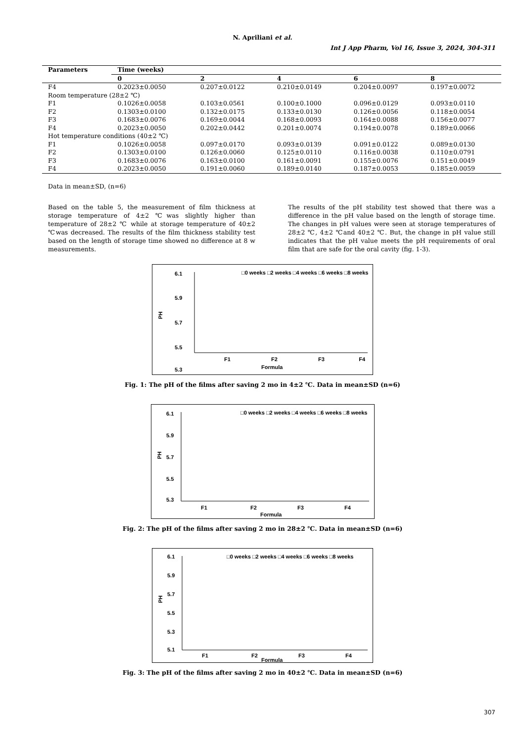N. Apriliani et al.
Int J App Pharm, Vol 16, Issue 3, 2024, 304-311
| Parameters | Time (weeks) | | | | |
| --- | --- | --- | --- | --- | --- |
| | 0 | 2 | 4 | 6 | 8 |
| F4 | 0.2023±0.0050 | 0.207±0.0122 | 0.210±0.0149 | 0.204±0.0097 | 0.197±0.0072 |
| Room temperature (28±2 ℃) | | | | | |
| F1 | 0.1026±0.0058 | 0.103±0.0561 | 0.100±0.1000 | 0.096±0.0129 | 0.093±0.0110 |
| F2 | 0.1303±0.0100 | 0.132±0.0175 | 0.133±0.0130 | 0.126±0.0056 | 0.118±0.0054 |
| F3 | 0.1683±0.0076 | 0.169±0.0044 | 0.168±0.0093 | 0.164±0.0088 | 0.156±0.0077 |
| F4 | 0.2023±0.0050 | 0.202±0.0442 | 0.201±0.0074 | 0.194±0.0078 | 0.189±0.0066 |
| Hot temperature conditions (40±2 ℃) | | | | | |
| F1 | 0.1026±0.0058 | 0.097±0.0170 | 0.093±0.0139 | 0.091±0.0122 | 0.089±0.0130 |
| F2 | 0.1303±0.0100 | 0.126±0.0060 | 0.125±0.0110 | 0.116±0.0038 | 0.110±0.0791 |
| F3 | 0.1683±0.0076 | 0.163±0.0100 | 0.161±0.0091 | 0.155±0.0076 | 0.151±0.0049 |
| F4 | 0.2023±0.0050 | 0.191±0.0060 | 0.189±0.0140 | 0.187±0.0053 | 0.185±0.0059 |
Data in mean±SD, (n=6)
Based on the table 5, the measurement of film thickness at storage temperature of 4±2 ℃was slightly higher than temperature of 28±2 ℃ while at storage temperature of 40±2 ℃was decreased. The results of the film thickness stability test based on the length of storage time showed no difference at 8 w measurements.
The results of the pH stability test showed that there was a difference in the pH value based on the length of storage time. The changes in pH values were seen at storage temperatures of 28±2 ℃, 4±2 ℃and 40±2 ℃. But, the change in pH value still indicates that the pH value meets the pH requirements of oral film that are safe for the oral cavity (fig. 1-3).
6.1
5.9
5.7
5.5
5.3
□0 weeks □2 weeks □4 weeks □6 weeks □8 weeks
PH
F1
F2
F3
F4
Formula
Fig. 1: The pH of the films after saving 2 mo in 4±2 ℃. Data in mean±SD (n=6)
6.1
5.9
5.7
5.5
5.3
□0 weeks □2 weeks □4 weeks □6 weeks □8 weeks
PH
F1
F2
F3
F4
Formula
Fig. 2: The pH of the films after saving 2 mo in 28±2 ℃. Data in mean±SD (n=6)
6.1
5.9
5.7
5.5
5.3
5.1
□0 weeks □2 weeks □4 weeks □6 weeks □8 weeks
PH
F1
F2
F3
F4
Formula
Fig. 3: The pH of the films after saving 2 mo in 40±2 ℃. Data in mean±SD (n=6)
307